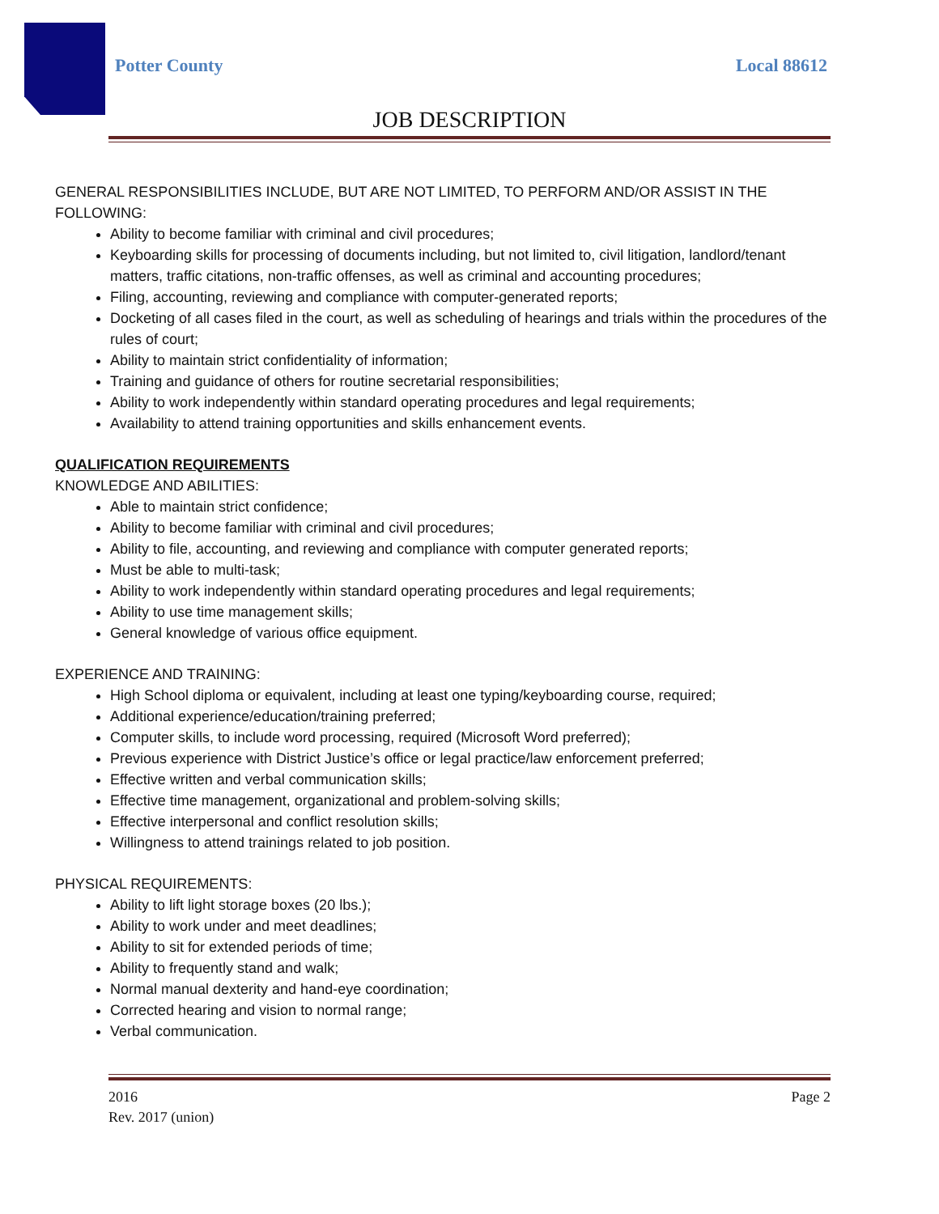Potter County Local 88612
JOB DESCRIPTION
GENERAL RESPONSIBILITIES INCLUDE, BUT ARE NOT LIMITED, TO PERFORM AND/OR ASSIST IN THE FOLLOWING:
Ability to become familiar with criminal and civil procedures;
Keyboarding skills for processing of documents including, but not limited to, civil litigation, landlord/tenant matters, traffic citations, non-traffic offenses, as well as criminal and accounting procedures;
Filing, accounting, reviewing and compliance with computer-generated reports;
Docketing of all cases filed in the court, as well as scheduling of hearings and trials within the procedures of the rules of court;
Ability to maintain strict confidentiality of information;
Training and guidance of others for routine secretarial responsibilities;
Ability to work independently within standard operating procedures and legal requirements;
Availability to attend training opportunities and skills enhancement events.
QUALIFICATION REQUIREMENTS
KNOWLEDGE AND ABILITIES:
Able to maintain strict confidence;
Ability to become familiar with criminal and civil procedures;
Ability to file, accounting, and reviewing and compliance with computer generated reports;
Must be able to multi-task;
Ability to work independently within standard operating procedures and legal requirements;
Ability to use time management skills;
General knowledge of various office equipment.
EXPERIENCE AND TRAINING:
High School diploma or equivalent, including at least one typing/keyboarding course, required;
Additional experience/education/training preferred;
Computer skills, to include word processing, required (Microsoft Word preferred);
Previous experience with District Justice’s office or legal practice/law enforcement preferred;
Effective written and verbal communication skills;
Effective time management, organizational and problem-solving skills;
Effective interpersonal and conflict resolution skills;
Willingness to attend trainings related to job position.
PHYSICAL REQUIREMENTS:
Ability to lift light storage boxes (20 lbs.);
Ability to work under and meet deadlines;
Ability to sit for extended periods of time;
Ability to frequently stand and walk;
Normal manual dexterity and hand-eye coordination;
Corrected hearing and vision to normal range;
Verbal communication.
2016
Rev. 2017 (union)
Page 2